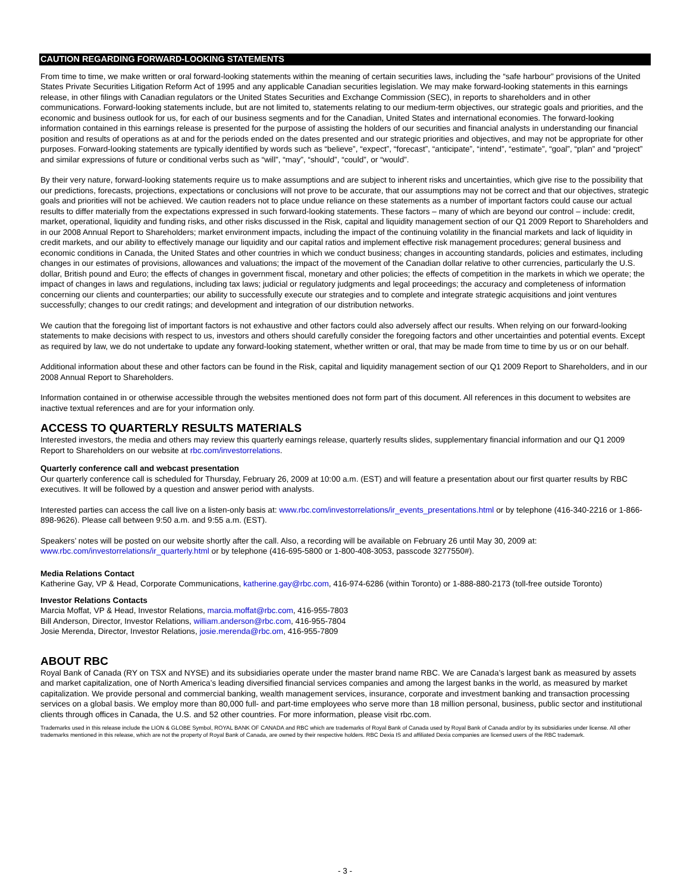CAUTION REGARDING FORWARD-LOOKING STATEMENTS
From time to time, we make written or oral forward-looking statements within the meaning of certain securities laws, including the “safe harbour” provisions of the United States Private Securities Litigation Reform Act of 1995 and any applicable Canadian securities legislation. We may make forward-looking statements in this earnings release, in other filings with Canadian regulators or the United States Securities and Exchange Commission (SEC), in reports to shareholders and in other communications. Forward-looking statements include, but are not limited to, statements relating to our medium-term objectives, our strategic goals and priorities, and the economic and business outlook for us, for each of our business segments and for the Canadian, United States and international economies. The forward-looking information contained in this earnings release is presented for the purpose of assisting the holders of our securities and financial analysts in understanding our financial position and results of operations as at and for the periods ended on the dates presented and our strategic priorities and objectives, and may not be appropriate for other purposes. Forward-looking statements are typically identified by words such as “believe”, “expect”, “forecast”, “anticipate”, “intend”, “estimate”, “goal”, “plan” and “project” and similar expressions of future or conditional verbs such as “will”, “may”, “should”, “could”, or “would”.
By their very nature, forward-looking statements require us to make assumptions and are subject to inherent risks and uncertainties, which give rise to the possibility that our predictions, forecasts, projections, expectations or conclusions will not prove to be accurate, that our assumptions may not be correct and that our objectives, strategic goals and priorities will not be achieved. We caution readers not to place undue reliance on these statements as a number of important factors could cause our actual results to differ materially from the expectations expressed in such forward-looking statements. These factors – many of which are beyond our control – include: credit, market, operational, liquidity and funding risks, and other risks discussed in the Risk, capital and liquidity management section of our Q1 2009 Report to Shareholders and in our 2008 Annual Report to Shareholders; market environment impacts, including the impact of the continuing volatility in the financial markets and lack of liquidity in credit markets, and our ability to effectively manage our liquidity and our capital ratios and implement effective risk management procedures; general business and economic conditions in Canada, the United States and other countries in which we conduct business; changes in accounting standards, policies and estimates, including changes in our estimates of provisions, allowances and valuations; the impact of the movement of the Canadian dollar relative to other currencies, particularly the U.S. dollar, British pound and Euro; the effects of changes in government fiscal, monetary and other policies; the effects of competition in the markets in which we operate; the impact of changes in laws and regulations, including tax laws; judicial or regulatory judgments and legal proceedings; the accuracy and completeness of information concerning our clients and counterparties; our ability to successfully execute our strategies and to complete and integrate strategic acquisitions and joint ventures successfully; changes to our credit ratings; and development and integration of our distribution networks.
We caution that the foregoing list of important factors is not exhaustive and other factors could also adversely affect our results. When relying on our forward-looking statements to make decisions with respect to us, investors and others should carefully consider the foregoing factors and other uncertainties and potential events. Except as required by law, we do not undertake to update any forward-looking statement, whether written or oral, that may be made from time to time by us or on our behalf.
Additional information about these and other factors can be found in the Risk, capital and liquidity management section of our Q1 2009 Report to Shareholders, and in our 2008 Annual Report to Shareholders.
Information contained in or otherwise accessible through the websites mentioned does not form part of this document. All references in this document to websites are inactive textual references and are for your information only.
ACCESS TO QUARTERLY RESULTS MATERIALS
Interested investors, the media and others may review this quarterly earnings release, quarterly results slides, supplementary financial information and our Q1 2009 Report to Shareholders on our website at rbc.com/investorrelations.
Quarterly conference call and webcast presentation
Our quarterly conference call is scheduled for Thursday, February 26, 2009 at 10:00 a.m. (EST) and will feature a presentation about our first quarter results by RBC executives. It will be followed by a question and answer period with analysts.
Interested parties can access the call live on a listen-only basis at: www.rbc.com/investorrelations/ir_events_presentations.html or by telephone (416-340-2216 or 1-866-898-9626). Please call between 9:50 a.m. and 9:55 a.m. (EST).
Speakers’ notes will be posted on our website shortly after the call. Also, a recording will be available on February 26 until May 30, 2009 at: www.rbc.com/investorrelations/ir_quarterly.html or by telephone (416-695-5800 or 1-800-408-3053, passcode 3277550#).
Media Relations Contact
Katherine Gay, VP & Head, Corporate Communications, katherine.gay@rbc.com, 416-974-6286 (within Toronto) or 1-888-880-2173 (toll-free outside Toronto)
Investor Relations Contacts
Marcia Moffat, VP & Head, Investor Relations, marcia.moffat@rbc.com, 416-955-7803
Bill Anderson, Director, Investor Relations, william.anderson@rbc.com, 416-955-7804
Josie Merenda, Director, Investor Relations, josie.merenda@rbc.om, 416-955-7809
ABOUT RBC
Royal Bank of Canada (RY on TSX and NYSE) and its subsidiaries operate under the master brand name RBC. We are Canada’s largest bank as measured by assets and market capitalization, one of North America’s leading diversified financial services companies and among the largest banks in the world, as measured by market capitalization. We provide personal and commercial banking, wealth management services, insurance, corporate and investment banking and transaction processing services on a global basis. We employ more than 80,000 full- and part-time employees who serve more than 18 million personal, business, public sector and institutional clients through offices in Canada, the U.S. and 52 other countries. For more information, please visit rbc.com.
Trademarks used in this release include the LION & GLOBE Symbol, ROYAL BANK OF CANADA and RBC which are trademarks of Royal Bank of Canada used by Royal Bank of Canada and/or by its subsidiaries under license. All other trademarks mentioned in this release, which are not the property of Royal Bank of Canada, are owned by their respective holders. RBC Dexia IS and affiliated Dexia companies are licensed users of the RBC trademark.
- 3 -